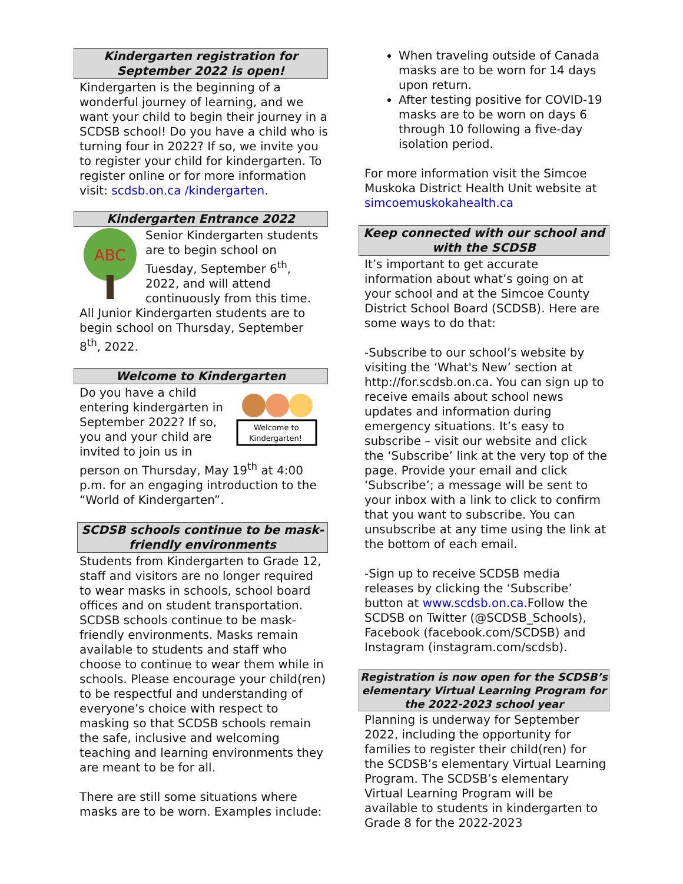Kindergarten registration for
September 2022 is open!
Kindergarten is the beginning of a wonderful journey of learning, and we want your child to begin their journey in a SCDSB school! Do you have a child who is turning four in 2022? If so, we invite you to register your child for kindergarten. To register online or for more information visit: scdsb.on.ca /kindergarten.
Kindergarten Entrance 2022
ABC
Senior Kindergarten students are to begin school on Tuesday, September 6<sup>th</sup>, 2022, and will attend continuously from this time. All Junior Kindergarten students are to begin school on Thursday, September 8<sup>th</sup>, 2022.
Welcome to Kindergarten
Welcome to
Kindergarten!
Do you have a child entering kindergarten in September 2022? If so, you and your child are invited to join us in person on Thursday, May 19<sup>th</sup> at 4:00 p.m. for an engaging introduction to the “World of Kindergarten”.
SCDSB schools continue to be mask-friendly environments
Students from Kindergarten to Grade 12, staff and visitors are no longer required to wear masks in schools, school board offices and on student transportation. SCDSB schools continue to be mask-friendly environments. Masks remain available to students and staff who choose to continue to wear them while in schools. Please encourage your child(ren) to be respectful and understanding of everyone’s choice with respect to masking so that SCDSB schools remain the safe, inclusive and welcoming teaching and learning environments they are meant to be for all.
There are still some situations where masks are to be worn. Examples include:
When traveling outside of Canada masks are to be worn for 14 days upon return.
After testing positive for COVID-19 masks are to be worn on days 6 through 10 following a five-day isolation period.
For more information visit the Simcoe Muskoka District Health Unit website at simcoemuskokahealth.ca
Keep connected with our school and with the SCDSB
It’s important to get accurate information about what’s going on at your school and at the Simcoe County District School Board (SCDSB). Here are some ways to do that:
-Subscribe to our school’s website by visiting the ‘What's New’ section at http://for.scdsb.on.ca. You can sign up to receive emails about school news updates and information during emergency situations. It’s easy to subscribe – visit our website and click the ‘Subscribe’ link at the very top of the page. Provide your email and click ‘Subscribe’; a message will be sent to your inbox with a link to click to confirm that you want to subscribe. You can unsubscribe at any time using the link at the bottom of each email.
-Sign up to receive SCDSB media releases by clicking the ‘Subscribe’ button at www.scdsb.on.ca.Follow the SCDSB on Twitter (@SCDSB_Schools), Facebook (facebook.com/SCDSB) and Instagram (instagram.com/scdsb).
Registration is now open for the SCDSB’s elementary Virtual Learning Program for the 2022-2023 school year
Planning is underway for September 2022, including the opportunity for families to register their child(ren) for the SCDSB’s elementary Virtual Learning Program. The SCDSB’s elementary Virtual Learning Program will be available to students in kindergarten to Grade 8 for the 2022-2023